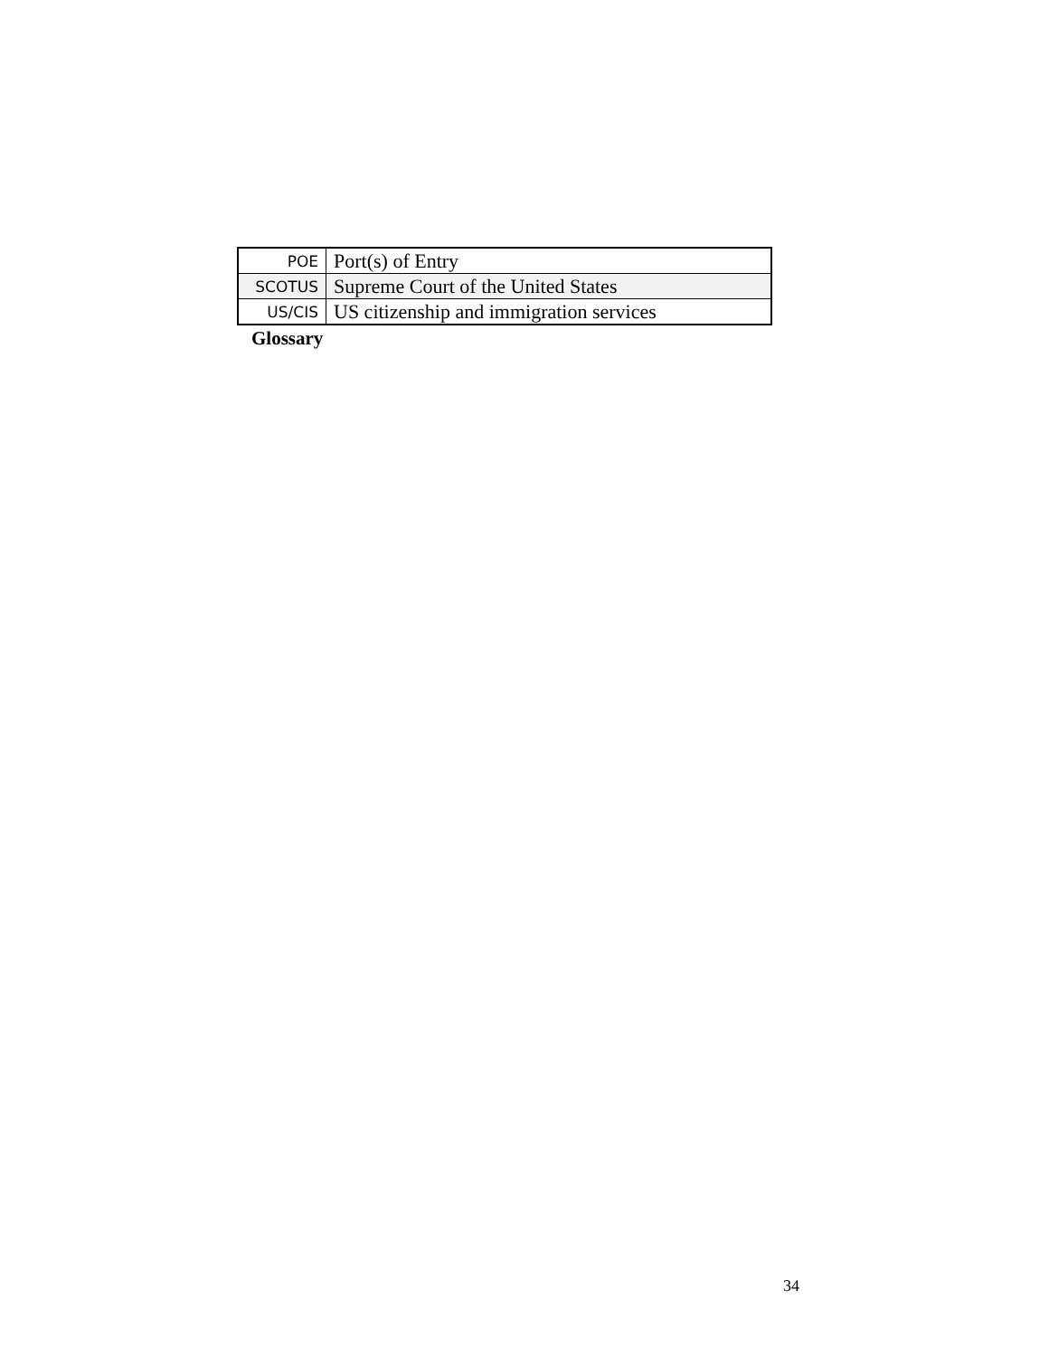| POE | Port(s) of Entry |
| SCOTUS | Supreme Court of the United States |
| US/CIS | US citizenship and immigration services |
Glossary
34